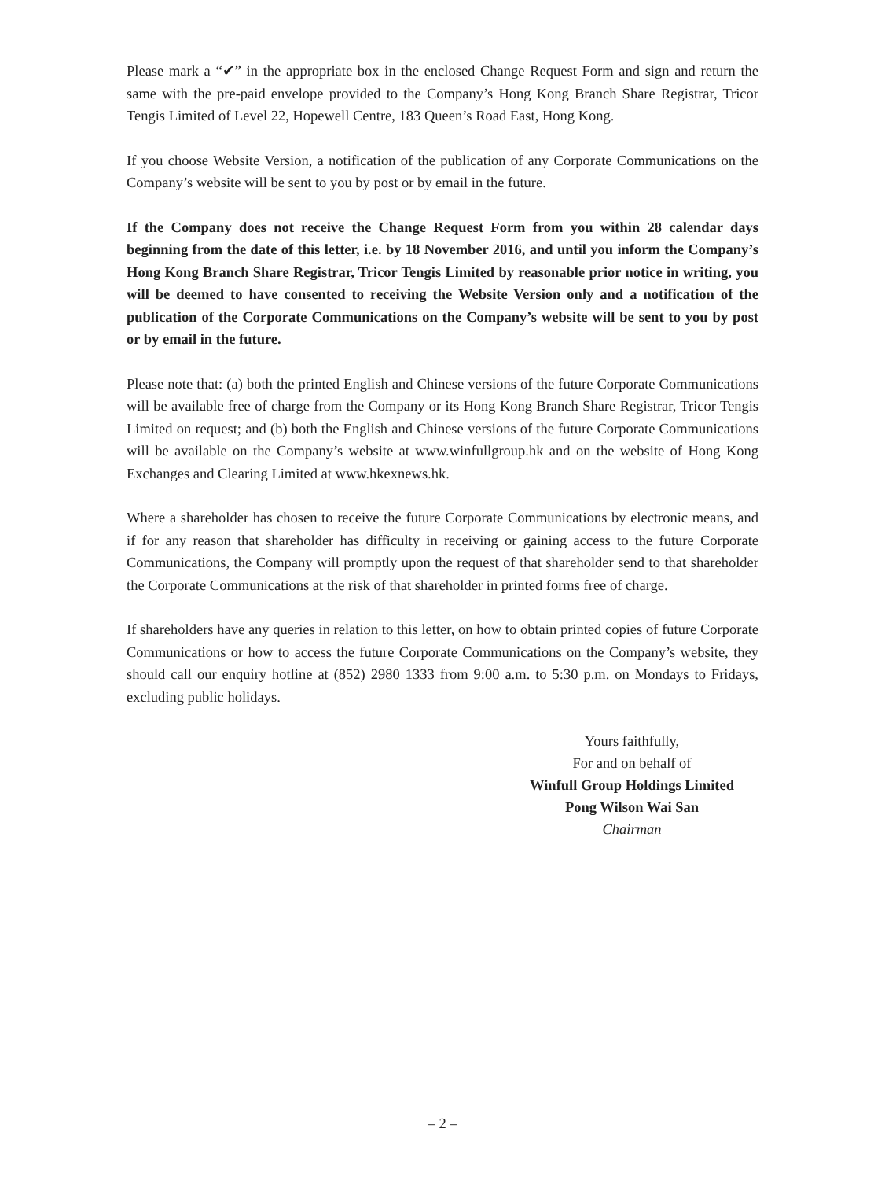Please mark a “✔” in the appropriate box in the enclosed Change Request Form and sign and return the same with the pre-paid envelope provided to the Company’s Hong Kong Branch Share Registrar, Tricor Tengis Limited of Level 22, Hopewell Centre, 183 Queen’s Road East, Hong Kong.
If you choose Website Version, a notification of the publication of any Corporate Communications on the Company’s website will be sent to you by post or by email in the future.
If the Company does not receive the Change Request Form from you within 28 calendar days beginning from the date of this letter, i.e. by 18 November 2016, and until you inform the Company’s Hong Kong Branch Share Registrar, Tricor Tengis Limited by reasonable prior notice in writing, you will be deemed to have consented to receiving the Website Version only and a notification of the publication of the Corporate Communications on the Company’s website will be sent to you by post or by email in the future.
Please note that: (a) both the printed English and Chinese versions of the future Corporate Communications will be available free of charge from the Company or its Hong Kong Branch Share Registrar, Tricor Tengis Limited on request; and (b) both the English and Chinese versions of the future Corporate Communications will be available on the Company’s website at www.winfullgroup.hk and on the website of Hong Kong Exchanges and Clearing Limited at www.hkexnews.hk.
Where a shareholder has chosen to receive the future Corporate Communications by electronic means, and if for any reason that shareholder has difficulty in receiving or gaining access to the future Corporate Communications, the Company will promptly upon the request of that shareholder send to that shareholder the Corporate Communications at the risk of that shareholder in printed forms free of charge.
If shareholders have any queries in relation to this letter, on how to obtain printed copies of future Corporate Communications or how to access the future Corporate Communications on the Company’s website, they should call our enquiry hotline at (852) 2980 1333 from 9:00 a.m. to 5:30 p.m. on Mondays to Fridays, excluding public holidays.
Yours faithfully,
For and on behalf of
Winfull Group Holdings Limited
Pong Wilson Wai San
Chairman
– 2 –